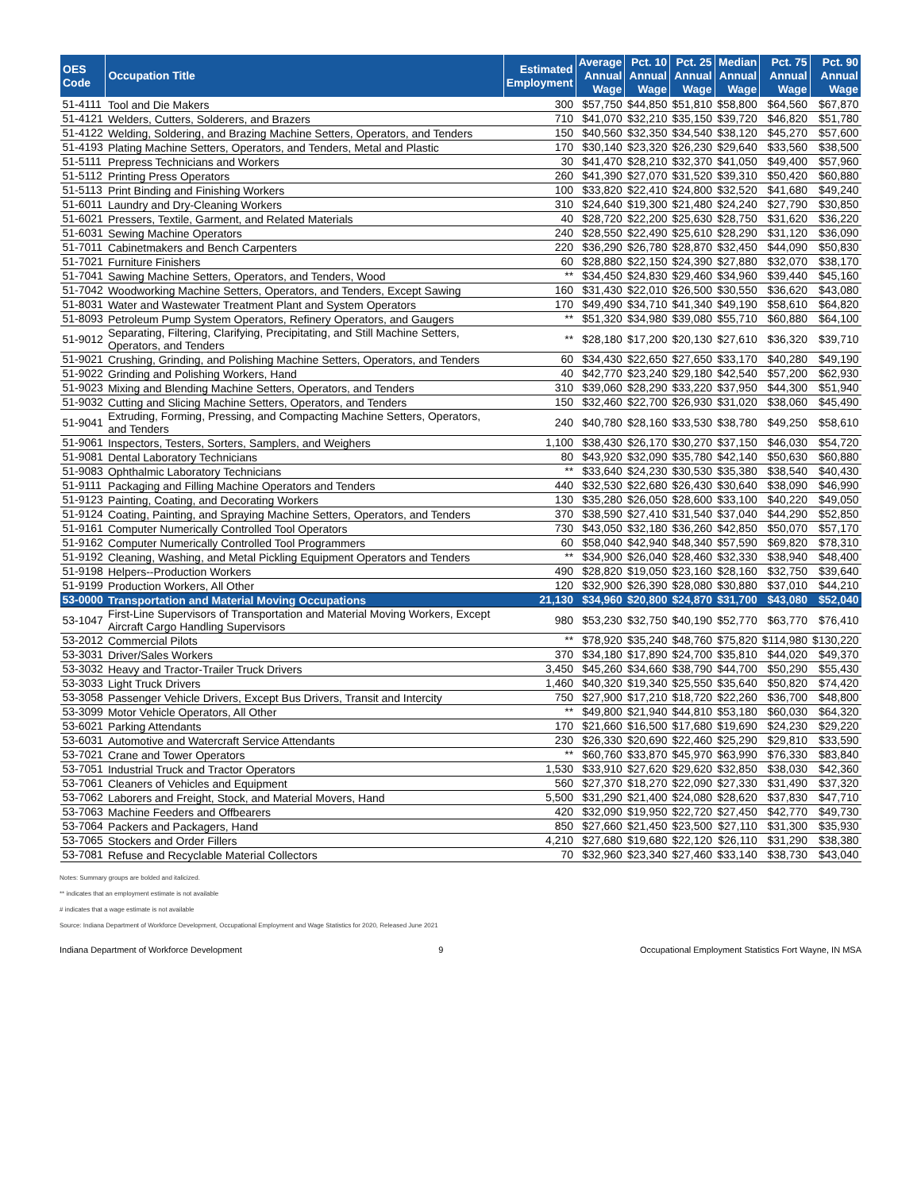| OES Code | Occupation Title | Estimated Employment | Average Annual Wage | Pct. 10 Annual Wage | Pct. 25 Annual Wage | Median Annual Wage | Pct. 75 Annual Wage | Pct. 90 Annual Wage |
| --- | --- | --- | --- | --- | --- | --- | --- | --- |
| 51-4111 | Tool and Die Makers | 300 | $57,750 | $44,850 | $51,810 | $58,800 | $64,560 | $67,870 |
| 51-4121 | Welders, Cutters, Solderers, and Brazers | 710 | $41,070 | $32,210 | $35,150 | $39,720 | $46,820 | $51,780 |
| 51-4122 | Welding, Soldering, and Brazing Machine Setters, Operators, and Tenders | 150 | $40,560 | $32,350 | $34,540 | $38,120 | $45,270 | $57,600 |
| 51-4193 | Plating Machine Setters, Operators, and Tenders, Metal and Plastic | 170 | $30,140 | $23,320 | $26,230 | $29,640 | $33,560 | $38,500 |
| 51-5111 | Prepress Technicians and Workers | 30 | $41,470 | $28,210 | $32,370 | $41,050 | $49,400 | $57,960 |
| 51-5112 | Printing Press Operators | 260 | $41,390 | $27,070 | $31,520 | $39,310 | $50,420 | $60,880 |
| 51-5113 | Print Binding and Finishing Workers | 100 | $33,820 | $22,410 | $24,800 | $32,520 | $41,680 | $49,240 |
| 51-6011 | Laundry and Dry-Cleaning Workers | 310 | $24,640 | $19,300 | $21,480 | $24,240 | $27,790 | $30,850 |
| 51-6021 | Pressers, Textile, Garment, and Related Materials | 40 | $28,720 | $22,200 | $25,630 | $28,750 | $31,620 | $36,220 |
| 51-6031 | Sewing Machine Operators | 240 | $28,550 | $22,490 | $25,610 | $28,290 | $31,120 | $36,090 |
| 51-7011 | Cabinetmakers and Bench Carpenters | 220 | $36,290 | $26,780 | $28,870 | $32,450 | $44,090 | $50,830 |
| 51-7021 | Furniture Finishers | 60 | $28,880 | $22,150 | $24,390 | $27,880 | $32,070 | $38,170 |
| 51-7041 | Sawing Machine Setters, Operators, and Tenders, Wood | ** | $34,450 | $24,830 | $29,460 | $34,960 | $39,440 | $45,160 |
| 51-7042 | Woodworking Machine Setters, Operators, and Tenders, Except Sawing | 160 | $31,430 | $22,010 | $26,500 | $30,550 | $36,620 | $43,080 |
| 51-8031 | Water and Wastewater Treatment Plant and System Operators | 170 | $49,490 | $34,710 | $41,340 | $49,190 | $58,610 | $64,820 |
| 51-8093 | Petroleum Pump System Operators, Refinery Operators, and Gaugers | ** | $51,320 | $34,980 | $39,080 | $55,710 | $60,880 | $64,100 |
| 51-9012 | Separating, Filtering, Clarifying, Precipitating, and Still Machine Setters, Operators, and Tenders | ** | $28,180 | $17,200 | $20,130 | $27,610 | $36,320 | $39,710 |
| 51-9021 | Crushing, Grinding, and Polishing Machine Setters, Operators, and Tenders | 60 | $34,430 | $22,650 | $27,650 | $33,170 | $40,280 | $49,190 |
| 51-9022 | Grinding and Polishing Workers, Hand | 40 | $42,770 | $23,240 | $29,180 | $42,540 | $57,200 | $62,930 |
| 51-9023 | Mixing and Blending Machine Setters, Operators, and Tenders | 310 | $39,060 | $28,290 | $33,220 | $37,950 | $44,300 | $51,940 |
| 51-9032 | Cutting and Slicing Machine Setters, Operators, and Tenders | 150 | $32,460 | $22,700 | $26,930 | $31,020 | $38,060 | $45,490 |
| 51-9041 | Extruding, Forming, Pressing, and Compacting Machine Setters, Operators, and Tenders | 240 | $40,780 | $28,160 | $33,530 | $38,780 | $49,250 | $58,610 |
| 51-9061 | Inspectors, Testers, Sorters, Samplers, and Weighers | 1,100 | $38,430 | $26,170 | $30,270 | $37,150 | $46,030 | $54,720 |
| 51-9081 | Dental Laboratory Technicians | 80 | $43,920 | $32,090 | $35,780 | $42,140 | $50,630 | $60,880 |
| 51-9083 | Ophthalmic Laboratory Technicians | ** | $33,640 | $24,230 | $30,530 | $35,380 | $38,540 | $40,430 |
| 51-9111 | Packaging and Filling Machine Operators and Tenders | 440 | $32,530 | $22,680 | $26,430 | $30,640 | $38,090 | $46,990 |
| 51-9123 | Painting, Coating, and Decorating Workers | 130 | $35,280 | $26,050 | $28,600 | $33,100 | $40,220 | $49,050 |
| 51-9124 | Coating, Painting, and Spraying Machine Setters, Operators, and Tenders | 370 | $38,590 | $27,410 | $31,540 | $37,040 | $44,290 | $52,850 |
| 51-9161 | Computer Numerically Controlled Tool Operators | 730 | $43,050 | $32,180 | $36,260 | $42,850 | $50,070 | $57,170 |
| 51-9162 | Computer Numerically Controlled Tool Programmers | 60 | $58,040 | $42,940 | $48,340 | $57,590 | $69,820 | $78,310 |
| 51-9192 | Cleaning, Washing, and Metal Pickling Equipment Operators and Tenders | ** | $34,900 | $26,040 | $28,460 | $32,330 | $38,940 | $48,400 |
| 51-9198 | Helpers--Production Workers | 490 | $28,820 | $19,050 | $23,160 | $28,160 | $32,750 | $39,640 |
| 51-9199 | Production Workers, All Other | 120 | $32,900 | $26,390 | $28,080 | $30,880 | $37,010 | $44,210 |
| 53-0000 | Transportation and Material Moving Occupations | 21,130 | $34,960 | $20,800 | $24,870 | $31,700 | $43,080 | $52,040 |
| 53-1047 | First-Line Supervisors of Transportation and Material Moving Workers, Except Aircraft Cargo Handling Supervisors | 980 | $53,230 | $32,750 | $40,190 | $52,770 | $63,770 | $76,410 |
| 53-2012 | Commercial Pilots | ** | $78,920 | $35,240 | $48,760 | $75,820 | $114,980 | $130,220 |
| 53-3031 | Driver/Sales Workers | 370 | $34,180 | $17,890 | $24,700 | $35,810 | $44,020 | $49,370 |
| 53-3032 | Heavy and Tractor-Trailer Truck Drivers | 3,450 | $45,260 | $34,660 | $38,790 | $44,700 | $50,290 | $55,430 |
| 53-3033 | Light Truck Drivers | 1,460 | $40,320 | $19,340 | $25,550 | $35,640 | $50,820 | $74,420 |
| 53-3058 | Passenger Vehicle Drivers, Except Bus Drivers, Transit and Intercity | 750 | $27,900 | $17,210 | $18,720 | $22,260 | $36,700 | $48,800 |
| 53-3099 | Motor Vehicle Operators, All Other | ** | $49,800 | $21,940 | $44,810 | $53,180 | $60,030 | $64,320 |
| 53-6021 | Parking Attendants | 170 | $21,660 | $16,500 | $17,680 | $19,690 | $24,230 | $29,220 |
| 53-6031 | Automotive and Watercraft Service Attendants | 230 | $26,330 | $20,690 | $22,460 | $25,290 | $29,810 | $33,590 |
| 53-7021 | Crane and Tower Operators | ** | $60,760 | $33,870 | $45,970 | $63,990 | $76,330 | $83,840 |
| 53-7051 | Industrial Truck and Tractor Operators | 1,530 | $33,910 | $27,620 | $29,620 | $32,850 | $38,030 | $42,360 |
| 53-7061 | Cleaners of Vehicles and Equipment | 560 | $27,370 | $18,270 | $22,090 | $27,330 | $31,490 | $37,320 |
| 53-7062 | Laborers and Freight, Stock, and Material Movers, Hand | 5,500 | $31,290 | $21,400 | $24,080 | $28,620 | $37,830 | $47,710 |
| 53-7063 | Machine Feeders and Offbearers | 420 | $32,090 | $19,950 | $22,720 | $27,450 | $42,770 | $49,730 |
| 53-7064 | Packers and Packagers, Hand | 850 | $27,660 | $21,450 | $23,500 | $27,110 | $31,300 | $35,930 |
| 53-7065 | Stockers and Order Fillers | 4,210 | $27,680 | $19,680 | $22,120 | $26,110 | $31,290 | $38,380 |
| 53-7081 | Refuse and Recyclable Material Collectors | 70 | $32,960 | $23,340 | $27,460 | $33,140 | $38,730 | $43,040 |
Notes: Summary groups are bolded and italicized.
** indicates that an employment estimate is not available
# indicates that a wage estimate is not available
Source: Indiana Department of Workforce Development, Occupational Employment and Wage Statistics for 2020, Released June 2021
Indiana Department of Workforce Development 9 Occupational Employment Statistics Fort Wayne, IN MSA